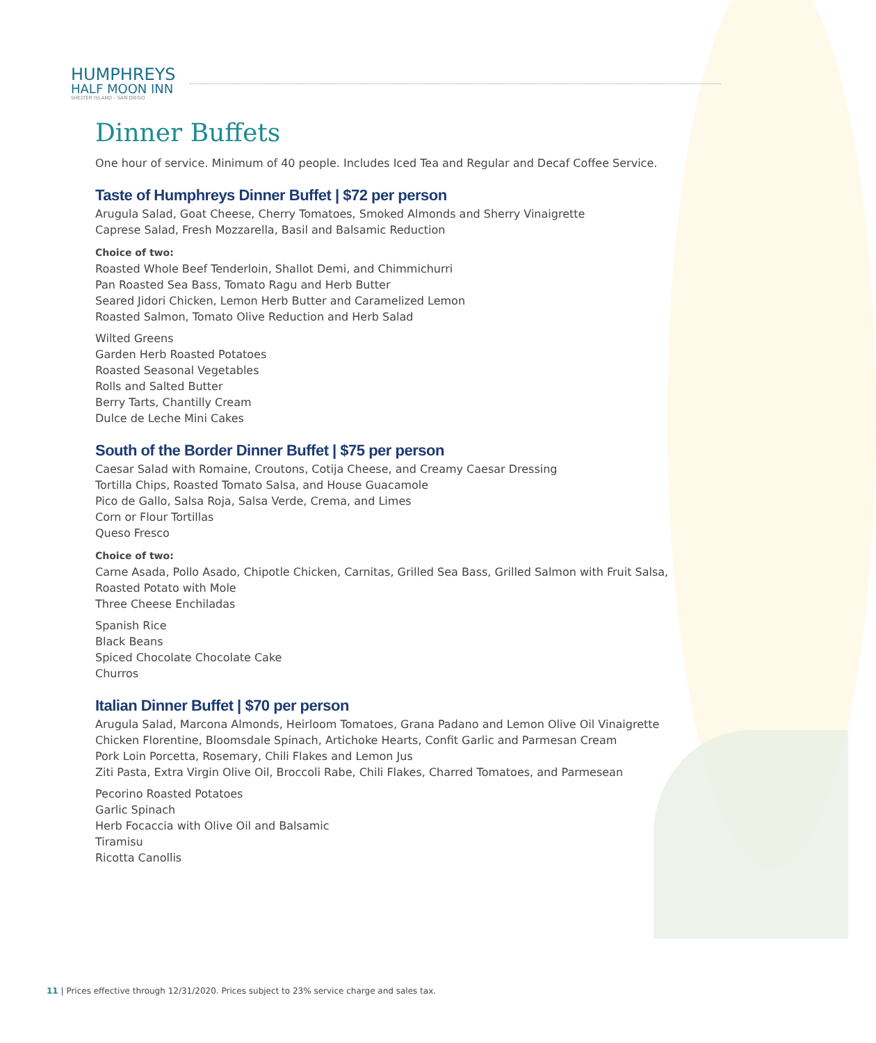HUMPHREYS
HALF MOON INN
SHELTER ISLAND – SAN DIEGO
Dinner Buffets
One hour of service. Minimum of 40 people. Includes Iced Tea and Regular and Decaf Coffee Service.
Taste of Humphreys Dinner Buffet | $72 per person
Arugula Salad, Goat Cheese, Cherry Tomatoes, Smoked Almonds and Sherry Vinaigrette
Caprese Salad, Fresh Mozzarella, Basil and Balsamic Reduction
Choice of two:
Roasted Whole Beef Tenderloin, Shallot Demi, and Chimmichurri
Pan Roasted Sea Bass, Tomato Ragu and Herb Butter
Seared Jidori Chicken, Lemon Herb Butter and Caramelized Lemon
Roasted Salmon, Tomato Olive Reduction and Herb Salad
Wilted Greens
Garden Herb Roasted Potatoes
Roasted Seasonal Vegetables
Rolls and Salted Butter
Berry Tarts, Chantilly Cream
Dulce de Leche Mini Cakes
South of the Border Dinner Buffet | $75 per person
Caesar Salad with Romaine, Croutons, Cotija Cheese, and Creamy Caesar Dressing
Tortilla Chips, Roasted Tomato Salsa, and House Guacamole
Pico de Gallo, Salsa Roja, Salsa Verde, Crema, and Limes
Corn or Flour Tortillas
Queso Fresco
Choice of two:
Carne Asada, Pollo Asado, Chipotle Chicken, Carnitas, Grilled Sea Bass, Grilled Salmon with Fruit Salsa,
Roasted Potato with Mole
Three Cheese Enchiladas
Spanish Rice
Black Beans
Spiced Chocolate Chocolate Cake
Churros
Italian Dinner Buffet | $70 per person
Arugula Salad, Marcona Almonds, Heirloom Tomatoes, Grana Padano and Lemon Olive Oil Vinaigrette
Chicken Florentine, Bloomsdale Spinach, Artichoke Hearts, Confit Garlic and Parmesan Cream
Pork Loin Porcetta, Rosemary, Chili Flakes and Lemon Jus
Ziti Pasta, Extra Virgin Olive Oil, Broccoli Rabe, Chili Flakes, Charred Tomatoes, and Parmesean
Pecorino Roasted Potatoes
Garlic Spinach
Herb Focaccia with Olive Oil and Balsamic
Tiramisu
Ricotta Canollis
11 | Prices effective through 12/31/2020. Prices subject to 23% service charge and sales tax.